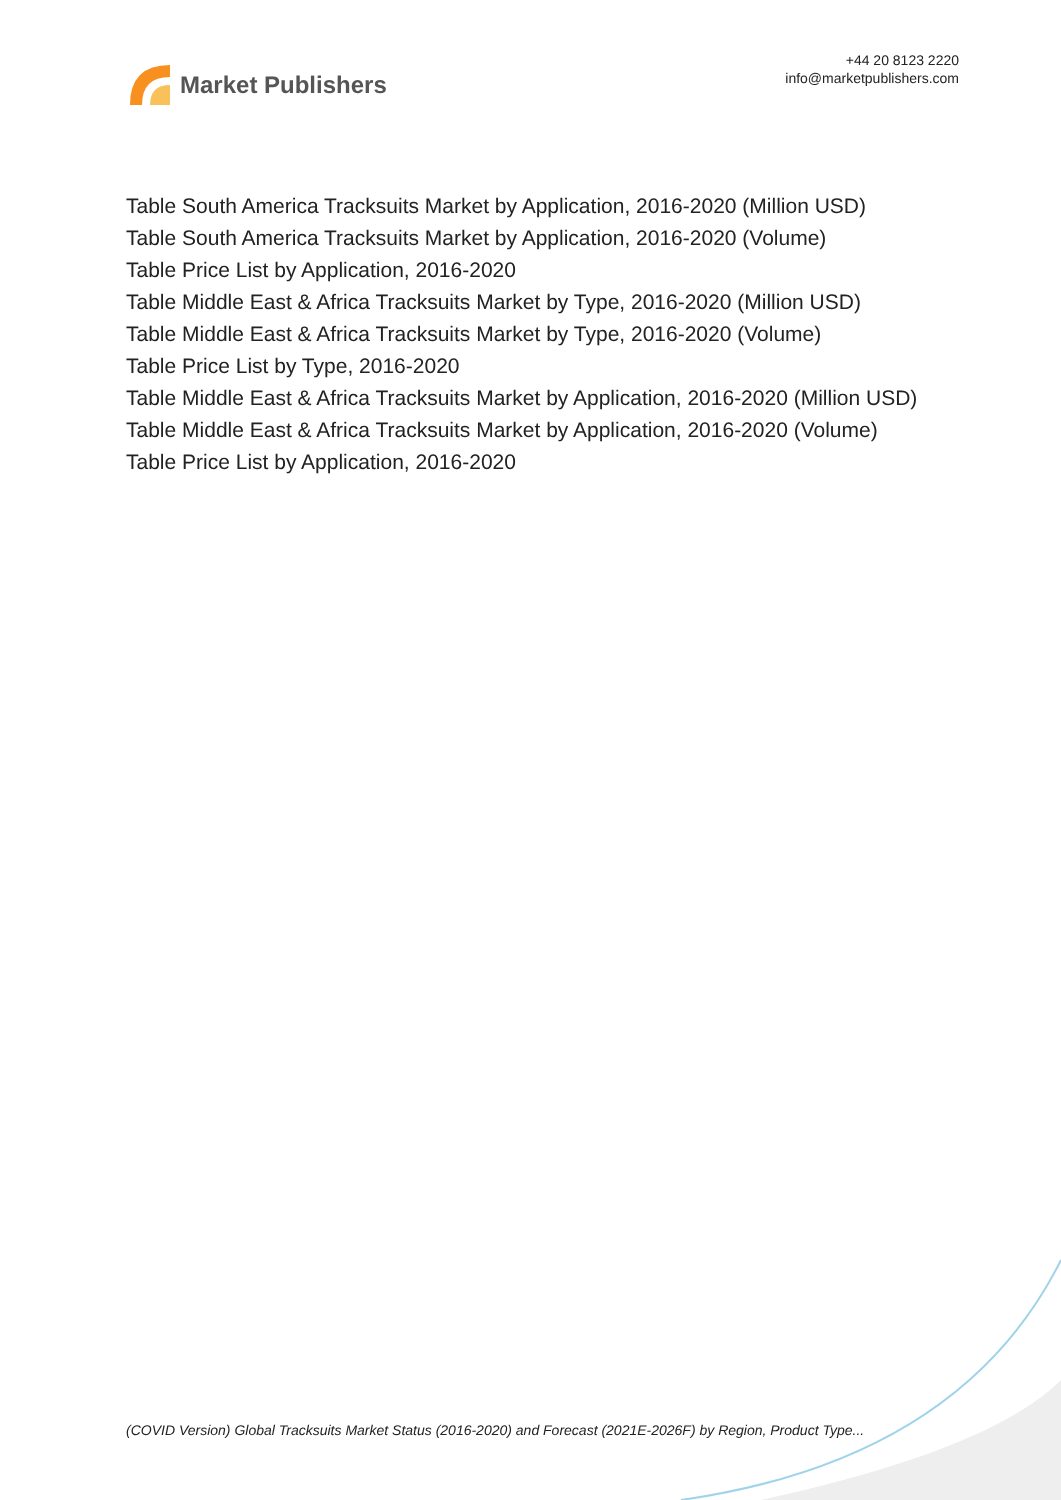Market Publishers
+44 20 8123 2220
info@marketpublishers.com
Table South America Tracksuits Market by Application, 2016-2020 (Million USD)
Table South America Tracksuits Market by Application, 2016-2020 (Volume)
Table Price List by Application, 2016-2020
Table Middle East & Africa Tracksuits Market by Type, 2016-2020 (Million USD)
Table Middle East & Africa Tracksuits Market by Type, 2016-2020 (Volume)
Table Price List by Type, 2016-2020
Table Middle East & Africa Tracksuits Market by Application, 2016-2020 (Million USD)
Table Middle East & Africa Tracksuits Market by Application, 2016-2020 (Volume)
Table Price List by Application, 2016-2020
(COVID Version) Global Tracksuits Market Status (2016-2020) and Forecast (2021E-2026F) by Region, Product Type...